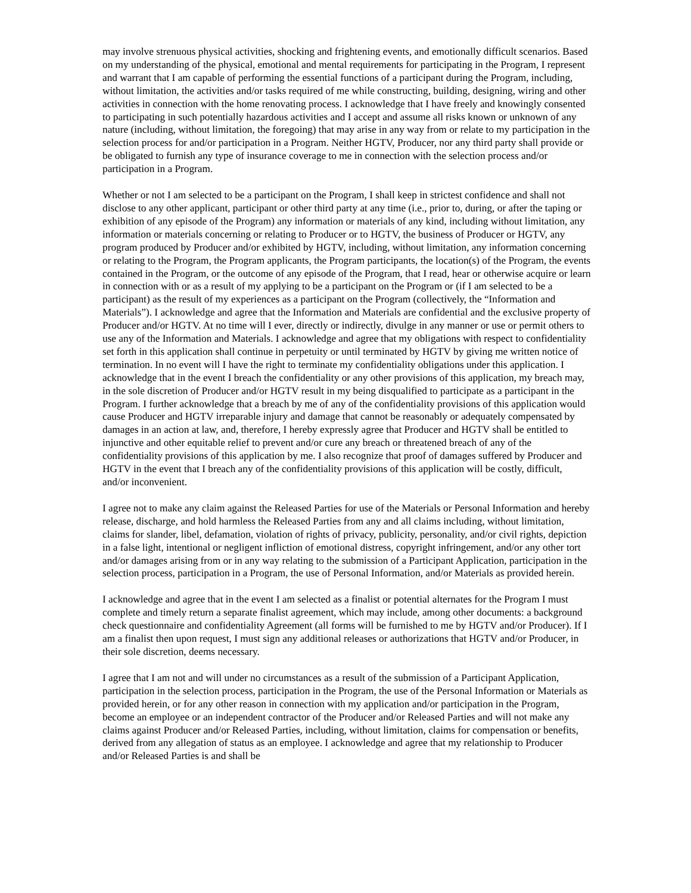may involve strenuous physical activities, shocking and frightening events, and emotionally difficult scenarios. Based on my understanding of the physical, emotional and mental requirements for participating in the Program, I represent and warrant that I am capable of performing the essential functions of a participant during the Program, including, without limitation, the activities and/or tasks required of me while constructing, building, designing, wiring and other activities in connection with the home renovating process. I acknowledge that I have freely and knowingly consented to participating in such potentially hazardous activities and I accept and assume all risks known or unknown of any nature (including, without limitation, the foregoing) that may arise in any way from or relate to my participation in the selection process for and/or participation in a Program. Neither HGTV, Producer, nor any third party shall provide or be obligated to furnish any type of insurance coverage to me in connection with the selection process and/or participation in a Program.
Whether or not I am selected to be a participant on the Program, I shall keep in strictest confidence and shall not disclose to any other applicant, participant or other third party at any time (i.e., prior to, during, or after the taping or exhibition of any episode of the Program) any information or materials of any kind, including without limitation, any information or materials concerning or relating to Producer or to HGTV, the business of Producer or HGTV, any program produced by Producer and/or exhibited by HGTV, including, without limitation, any information concerning or relating to the Program, the Program applicants, the Program participants, the location(s) of the Program, the events contained in the Program, or the outcome of any episode of the Program, that I read, hear or otherwise acquire or learn in connection with or as a result of my applying to be a participant on the Program or (if I am selected to be a participant) as the result of my experiences as a participant on the Program (collectively, the “Information and Materials”). I acknowledge and agree that the Information and Materials are confidential and the exclusive property of Producer and/or HGTV. At no time will I ever, directly or indirectly, divulge in any manner or use or permit others to use any of the Information and Materials. I acknowledge and agree that my obligations with respect to confidentiality set forth in this application shall continue in perpetuity or until terminated by HGTV by giving me written notice of termination. In no event will I have the right to terminate my confidentiality obligations under this application. I acknowledge that in the event I breach the confidentiality or any other provisions of this application, my breach may, in the sole discretion of Producer and/or HGTV result in my being disqualified to participate as a participant in the Program. I further acknowledge that a breach by me of any of the confidentiality provisions of this application would cause Producer and HGTV irreparable injury and damage that cannot be reasonably or adequately compensated by damages in an action at law, and, therefore, I hereby expressly agree that Producer and HGTV shall be entitled to injunctive and other equitable relief to prevent and/or cure any breach or threatened breach of any of the confidentiality provisions of this application by me. I also recognize that proof of damages suffered by Producer and HGTV in the event that I breach any of the confidentiality provisions of this application will be costly, difficult, and/or inconvenient.
I agree not to make any claim against the Released Parties for use of the Materials or Personal Information and hereby release, discharge, and hold harmless the Released Parties from any and all claims including, without limitation, claims for slander, libel, defamation, violation of rights of privacy, publicity, personality, and/or civil rights, depiction in a false light, intentional or negligent infliction of emotional distress, copyright infringement, and/or any other tort and/or damages arising from or in any way relating to the submission of a Participant Application, participation in the selection process, participation in a Program, the use of Personal Information, and/or Materials as provided herein.
I acknowledge and agree that in the event I am selected as a finalist or potential alternates for the Program I must complete and timely return a separate finalist agreement, which may include, among other documents: a background check questionnaire and confidentiality Agreement (all forms will be furnished to me by HGTV and/or Producer). If I am a finalist then upon request, I must sign any additional releases or authorizations that HGTV and/or Producer, in their sole discretion, deems necessary.
I agree that I am not and will under no circumstances as a result of the submission of a Participant Application, participation in the selection process, participation in the Program, the use of the Personal Information or Materials as provided herein, or for any other reason in connection with my application and/or participation in the Program, become an employee or an independent contractor of the Producer and/or Released Parties and will not make any claims against Producer and/or Released Parties, including, without limitation, claims for compensation or benefits, derived from any allegation of status as an employee. I acknowledge and agree that my relationship to Producer and/or Released Parties is and shall be